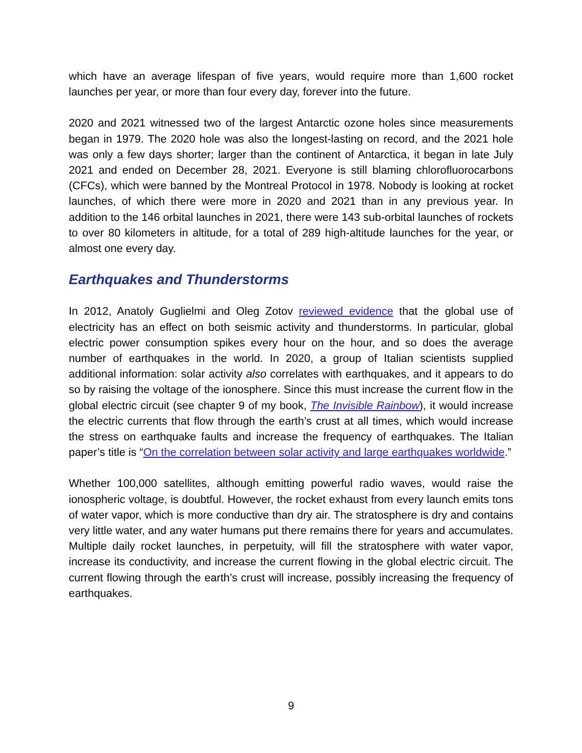which have an average lifespan of five years, would require more than 1,600 rocket launches per year, or more than four every day, forever into the future.
2020 and 2021 witnessed two of the largest Antarctic ozone holes since measurements began in 1979. The 2020 hole was also the longest-lasting on record, and the 2021 hole was only a few days shorter; larger than the continent of Antarctica, it began in late July 2021 and ended on December 28, 2021. Everyone is still blaming chlorofluorocarbons (CFCs), which were banned by the Montreal Protocol in 1978. Nobody is looking at rocket launches, of which there were more in 2020 and 2021 than in any previous year. In addition to the 146 orbital launches in 2021, there were 143 sub-orbital launches of rockets to over 80 kilometers in altitude, for a total of 289 high-altitude launches for the year, or almost one every day.
Earthquakes and Thunderstorms
In 2012, Anatoly Guglielmi and Oleg Zotov reviewed evidence that the global use of electricity has an effect on both seismic activity and thunderstorms. In particular, global electric power consumption spikes every hour on the hour, and so does the average number of earthquakes in the world. In 2020, a group of Italian scientists supplied additional information: solar activity also correlates with earthquakes, and it appears to do so by raising the voltage of the ionosphere. Since this must increase the current flow in the global electric circuit (see chapter 9 of my book, The Invisible Rainbow), it would increase the electric currents that flow through the earth’s crust at all times, which would increase the stress on earthquake faults and increase the frequency of earthquakes. The Italian paper’s title is “On the correlation between solar activity and large earthquakes worldwide.”
Whether 100,000 satellites, although emitting powerful radio waves, would raise the ionospheric voltage, is doubtful. However, the rocket exhaust from every launch emits tons of water vapor, which is more conductive than dry air. The stratosphere is dry and contains very little water, and any water humans put there remains there for years and accumulates. Multiple daily rocket launches, in perpetuity, will fill the stratosphere with water vapor, increase its conductivity, and increase the current flowing in the global electric circuit. The current flowing through the earth’s crust will increase, possibly increasing the frequency of earthquakes.
9